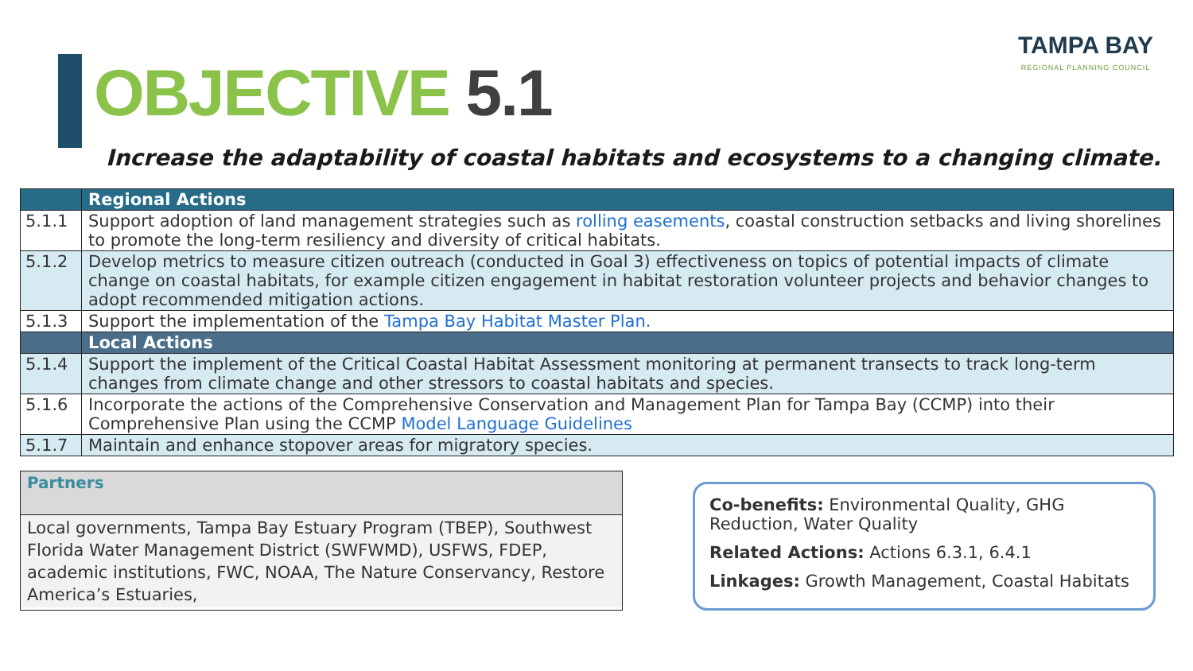OBJECTIVE 5.1
TAMPA BAY
REGIONAL PLANNING COUNCIL
Increase the adaptability of coastal habitats and ecosystems to a changing climate.
| | Regional Actions |
| --- | --- |
| 5.1.1 | Support adoption of land management strategies such as rolling easements , coastal construction setbacks and living shorelines to promote the long-term resiliency and diversity of critical habitats. |
| 5.1.2 | Develop metrics to measure citizen outreach (conducted in Goal 3) effectiveness on topics of potential impacts of climate change on coastal habitats, for example citizen engagement in habitat restoration volunteer projects and behavior changes to adopt recommended mitigation actions. |
| 5.1.3 | Support the implementation of the Tampa Bay Habitat Master Plan. |
| | Local Actions |
| 5.1.4 | Support the implement of the Critical Coastal Habitat Assessment monitoring at permanent transects to track long-term changes from climate change and other stressors to coastal habitats and species. |
| 5.1.6 | Incorporate the actions of the Comprehensive Conservation and Management Plan for Tampa Bay (CCMP) into their Comprehensive Plan using the CCMP Model Language Guidelines |
| 5.1.7 | Maintain and enhance stopover areas for migratory species. |
Partners
Local governments, Tampa Bay Estuary Program (TBEP), Southwest Florida Water Management District (SWFWMD), USFWS, FDEP, academic institutions, FWC, NOAA, The Nature Conservancy, Restore America’s Estuaries,
Co-benefits: Environmental Quality, GHG Reduction, Water Quality
Related Actions: Actions 6.3.1, 6.4.1
Linkages: Growth Management, Coastal Habitats